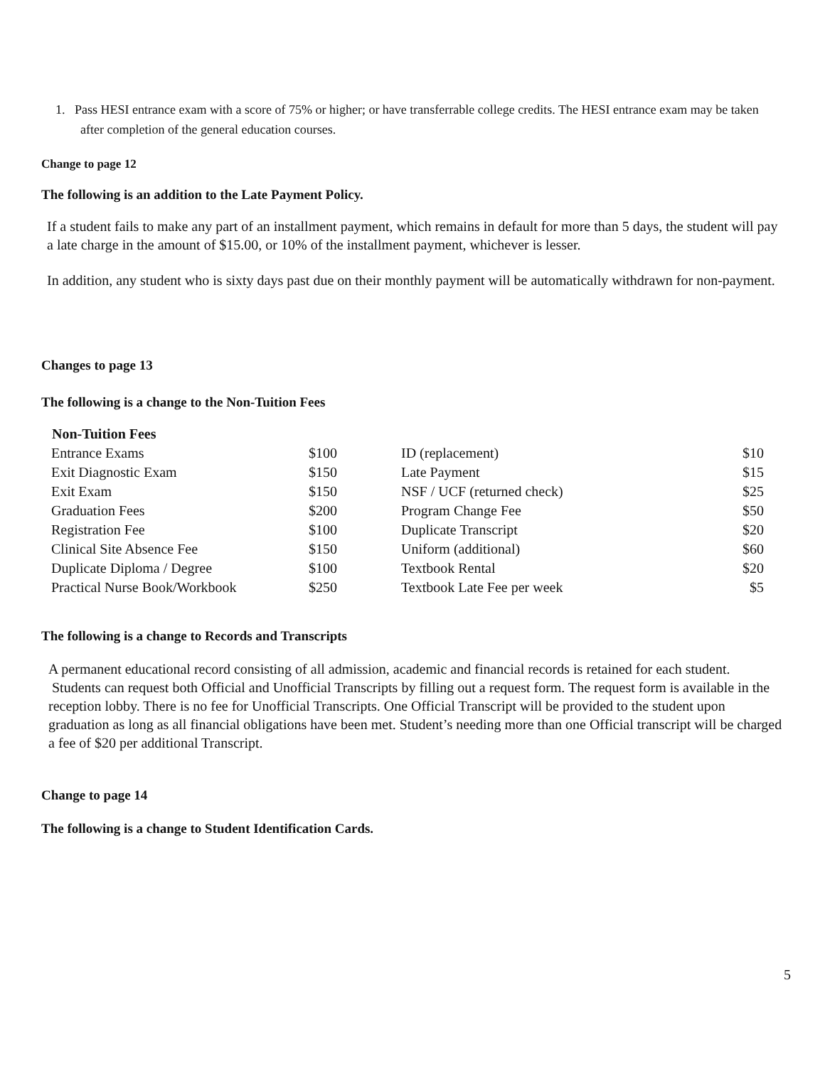1. Pass HESI entrance exam with a score of 75% or higher; or have transferrable college credits. The HESI entrance exam may be taken after completion of the general education courses.
Change to page 12
The following is an addition to the Late Payment Policy.
If a student fails to make any part of an installment payment, which remains in default for more than 5 days, the student will pay a late charge in the amount of $15.00, or 10% of the installment payment, whichever is lesser.
In addition, any student who is sixty days past due on their monthly payment will be automatically withdrawn for non-payment.
Changes to page 13
The following is a change to the Non-Tuition Fees
| Non-Tuition Fees | | | |
| Entrance Exams | $100 | ID (replacement) | $10 |
| Exit Diagnostic Exam | $150 | Late Payment | $15 |
| Exit Exam | $150 | NSF / UCF (returned check) | $25 |
| Graduation Fees | $200 | Program Change Fee | $50 |
| Registration Fee | $100 | Duplicate Transcript | $20 |
| Clinical Site Absence Fee | $150 | Uniform (additional) | $60 |
| Duplicate Diploma / Degree | $100 | Textbook Rental | $20 |
| Practical Nurse Book/Workbook | $250 | Textbook Late Fee per week | $5 |
The following is a change to Records and Transcripts
A permanent educational record consisting of all admission, academic and financial records is retained for each student. Students can request both Official and Unofficial Transcripts by filling out a request form. The request form is available in the reception lobby. There is no fee for Unofficial Transcripts. One Official Transcript will be provided to the student upon graduation as long as all financial obligations have been met. Student’s needing more than one Official transcript will be charged a fee of $20 per additional Transcript.
Change to page 14
The following is a change to Student Identification Cards.
5